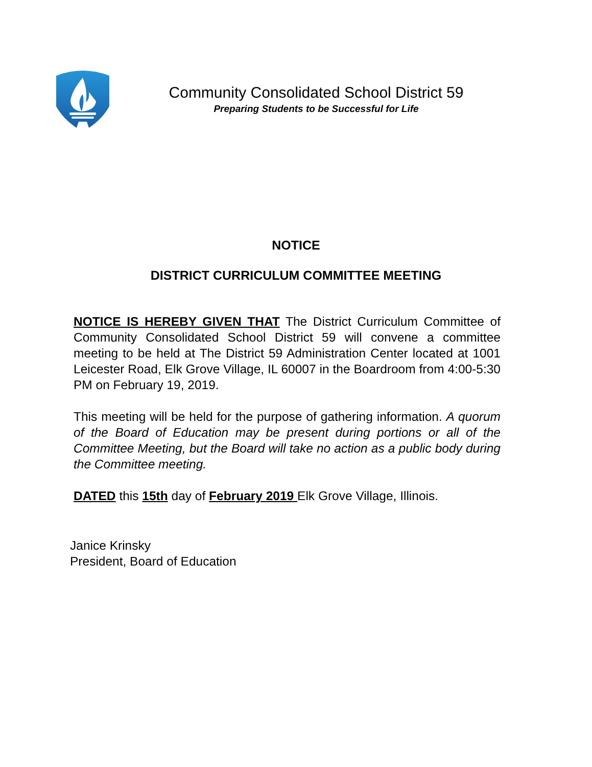Community Consolidated School District 59
Preparing Students to be Successful for Life
NOTICE
DISTRICT CURRICULUM COMMITTEE MEETING
NOTICE IS HEREBY GIVEN THAT The District Curriculum Committee of Community Consolidated School District 59 will convene a committee meeting to be held at The District 59 Administration Center located at 1001 Leicester Road, Elk Grove Village, IL 60007 in the Boardroom from 4:00-5:30 PM on February 19, 2019.
This meeting will be held for the purpose of gathering information. A quorum of the Board of Education may be present during portions or all of the Committee Meeting, but the Board will take no action as a public body during the Committee meeting.
DATED this 15th day of February 2019 Elk Grove Village, Illinois.
Janice Krinsky
President, Board of Education